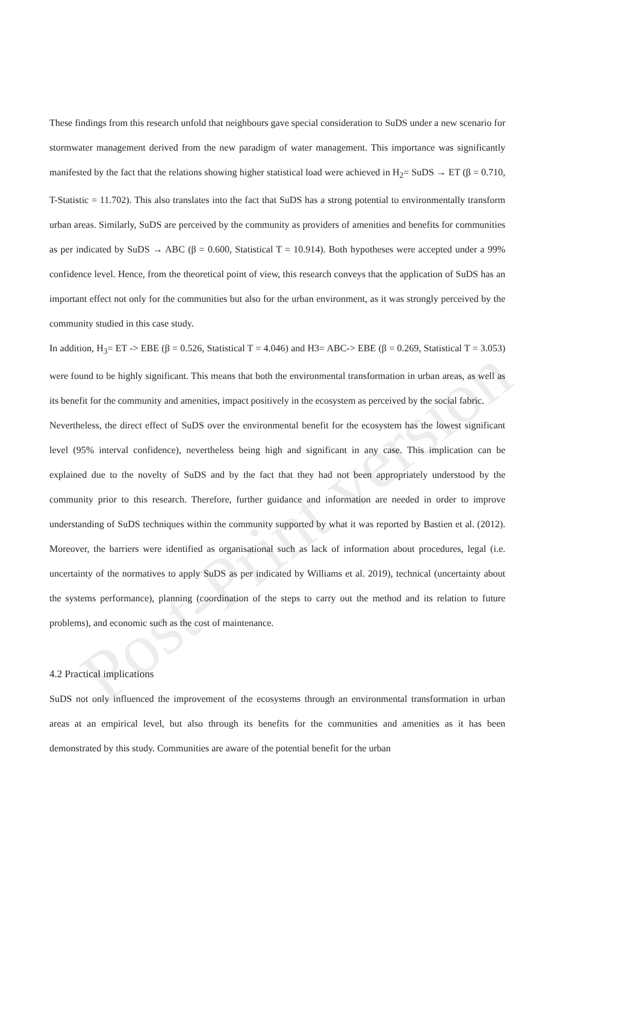Post-Print version
These findings from this research unfold that neighbours gave special consideration to SuDS under a new scenario for stormwater management derived from the new paradigm of water management. This importance was significantly manifested by the fact that the relations showing higher statistical load were achieved in H<sub>2</sub>= SuDS → ET (β = 0.710, T-Statistic = 11.702). This also translates into the fact that SuDS has a strong potential to environmentally transform urban areas. Similarly, SuDS are perceived by the community as providers of amenities and benefits for communities as per indicated by SuDS → ABC (β = 0.600, Statistical T = 10.914). Both hypotheses were accepted under a 99% confidence level. Hence, from the theoretical point of view, this research conveys that the application of SuDS has an important effect not only for the communities but also for the urban environment, as it was strongly perceived by the community studied in this case study.
In addition, H<sub>3</sub>= ET -> EBE (β = 0.526, Statistical T = 4.046) and H3= ABC-> EBE (β = 0.269, Statistical T = 3.053) were found to be highly significant. This means that both the environmental transformation in urban areas, as well as its benefit for the community and amenities, impact positively in the ecosystem as perceived by the social fabric.
Nevertheless, the direct effect of SuDS over the environmental benefit for the ecosystem has the lowest significant level (95% interval confidence), nevertheless being high and significant in any case. This implication can be explained due to the novelty of SuDS and by the fact that they had not been appropriately understood by the community prior to this research. Therefore, further guidance and information are needed in order to improve understanding of SuDS techniques within the community supported by what it was reported by Bastien et al. (2012). Moreover, the barriers were identified as organisational such as lack of information about procedures, legal (i.e. uncertainty of the normatives to apply SuDS as per indicated by Williams et al. 2019), technical (uncertainty about the systems performance), planning (coordination of the steps to carry out the method and its relation to future problems), and economic such as the cost of maintenance.
4.2 Practical implications
SuDS not only influenced the improvement of the ecosystems through an environmental transformation in urban areas at an empirical level, but also through its benefits for the communities and amenities as it has been demonstrated by this study. Communities are aware of the potential benefit for the urban